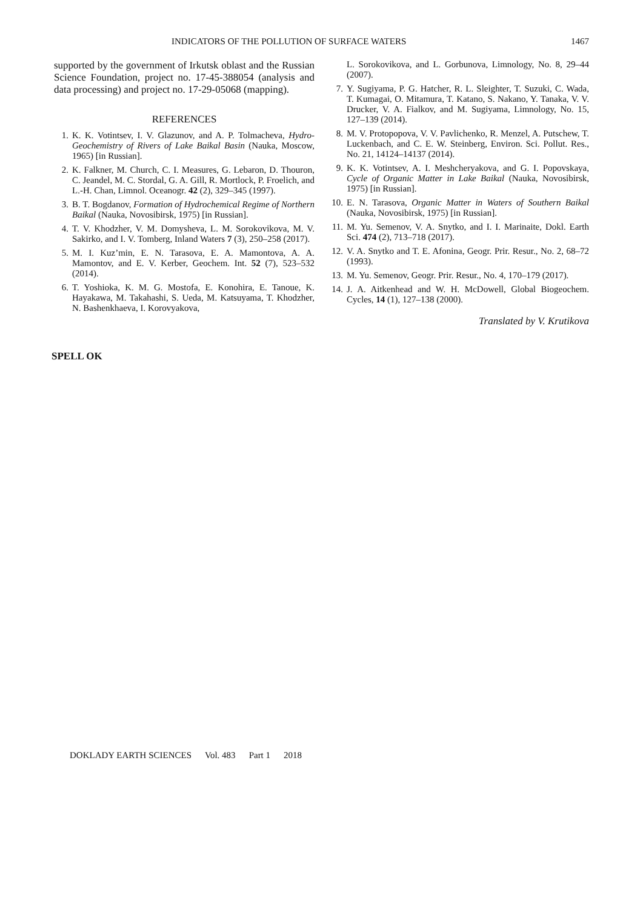INDICATORS OF THE POLLUTION OF SURFACE WATERS 1467
supported by the government of Irkutsk oblast and the Russian Science Foundation, project no. 17-45-388054 (analysis and data processing) and project no. 17-29-05068 (mapping).
REFERENCES
1. K. K. Votintsev, I. V. Glazunov, and A. P. Tolmacheva, Hydro-Geochemistry of Rivers of Lake Baikal Basin (Nauka, Moscow, 1965) [in Russian].
2. K. Falkner, M. Church, C. I. Measures, G. Lebaron, D. Thouron, C. Jeandel, M. C. Stordal, G. A. Gill, R. Mortlock, P. Froelich, and L.-H. Chan, Limnol. Oceanogr. 42 (2), 329–345 (1997).
3. B. T. Bogdanov, Formation of Hydrochemical Regime of Northern Baikal (Nauka, Novosibirsk, 1975) [in Russian].
4. T. V. Khodzher, V. M. Domysheva, L. M. Sorokovikova, M. V. Sakirko, and I. V. Tomberg, Inland Waters 7 (3), 250–258 (2017).
5. M. I. Kuz’min, E. N. Tarasova, E. A. Mamontova, A. A. Mamontov, and E. V. Kerber, Geochem. Int. 52 (7), 523–532 (2014).
6. T. Yoshioka, K. M. G. Mostofa, E. Konohira, E. Tanoue, K. Hayakawa, M. Takahashi, S. Ueda, M. Katsuyama, T. Khodzher, N. Bashenkhaeva, I. Korovyakova,
L. Sorokovikova, and L. Gorbunova, Limnology, No. 8, 29–44 (2007).
7. Y. Sugiyama, P. G. Hatcher, R. L. Sleighter, T. Suzuki, C. Wada, T. Kumagai, O. Mitamura, T. Katano, S. Nakano, Y. Tanaka, V. V. Drucker, V. A. Fialkov, and M. Sugiyama, Limnology, No. 15, 127–139 (2014).
8. M. V. Protopopova, V. V. Pavlichenko, R. Menzel, A. Putschew, T. Luckenbach, and C. E. W. Steinberg, Environ. Sci. Pollut. Res., No. 21, 14124–14137 (2014).
9. K. K. Votintsev, A. I. Meshcheryakova, and G. I. Popovskaya, Cycle of Organic Matter in Lake Baikal (Nauka, Novosibirsk, 1975) [in Russian].
10. E. N. Tarasova, Organic Matter in Waters of Southern Baikal (Nauka, Novosibirsk, 1975) [in Russian].
11. M. Yu. Semenov, V. A. Snytko, and I. I. Marinaite, Dokl. Earth Sci. 474 (2), 713–718 (2017).
12. V. A. Snytko and T. E. Afonina, Geogr. Prir. Resur., No. 2, 68–72 (1993).
13. M. Yu. Semenov, Geogr. Prir. Resur., No. 4, 170–179 (2017).
14. J. A. Aitkenhead and W. H. McDowell, Global Biogeochem. Cycles, 14 (1), 127–138 (2000).
Translated by V. Krutikova
SPELL OK
DOKLADY EARTH SCIENCES Vol. 483 Part 1 2018